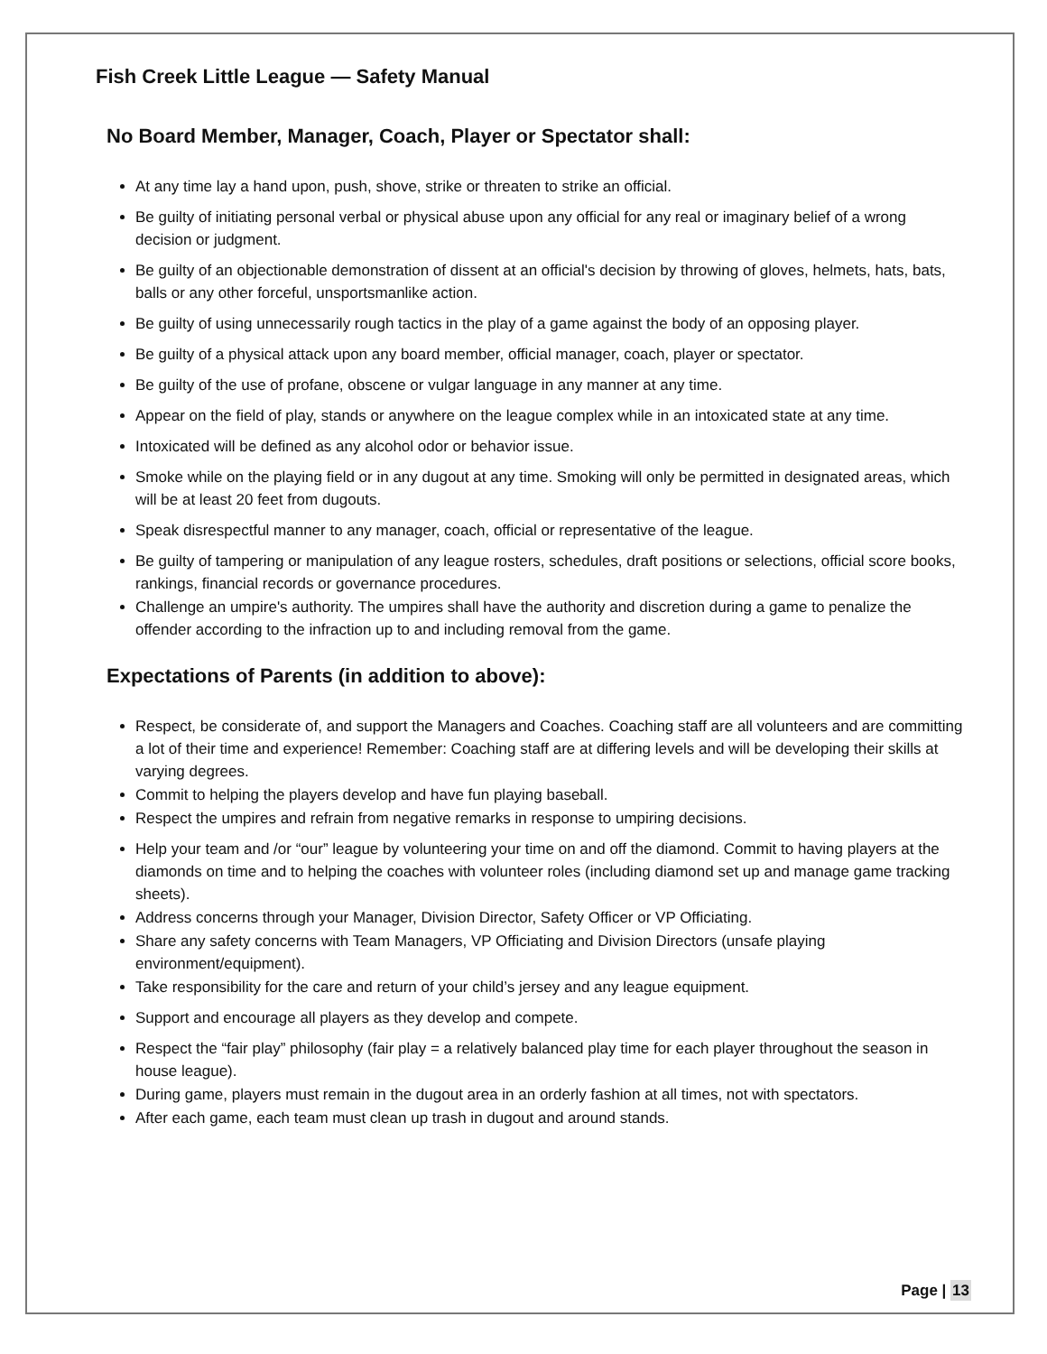Fish Creek Little League — Safety Manual
No Board Member, Manager, Coach, Player or Spectator shall:
At any time lay a hand upon, push, shove, strike or threaten to strike an official.
Be guilty of initiating personal verbal or physical abuse upon any official for any real or imaginary belief of a wrong decision or judgment.
Be guilty of an objectionable demonstration of dissent at an official's decision by throwing of gloves, helmets, hats, bats, balls or any other forceful, unsportsmanlike action.
Be guilty of using unnecessarily rough tactics in the play of a game against the body of an opposing player.
Be guilty of a physical attack upon any board member, official manager, coach, player or spectator.
Be guilty of the use of profane, obscene or vulgar language in any manner at any time.
Appear on the field of play, stands or anywhere on the league complex while in an intoxicated state at any time.
Intoxicated will be defined as any alcohol odor or behavior issue.
Smoke while on the playing field or in any dugout at any time. Smoking will only be permitted in designated areas, which will be at least 20 feet from dugouts.
Speak disrespectful manner to any manager, coach, official or representative of the league.
Be guilty of tampering or manipulation of any league rosters, schedules, draft positions or selections, official score books, rankings, financial records or governance procedures.
Challenge an umpire's authority. The umpires shall have the authority and discretion during a game to penalize the offender according to the infraction up to and including removal from the game.
Expectations of Parents (in addition to above):
Respect, be considerate of, and support the Managers and Coaches. Coaching staff are all volunteers and are committing a lot of their time and experience! Remember: Coaching staff are at differing levels and will be developing their skills at varying degrees.
Commit to helping the players develop and have fun playing baseball.
Respect the umpires and refrain from negative remarks in response to umpiring decisions.
Help your team and /or “our” league by volunteering your time on and off the diamond. Commit to having players at the diamonds on time and to helping the coaches with volunteer roles (including diamond set up and manage game tracking sheets).
Address concerns through your Manager, Division Director, Safety Officer or VP Officiating.
Share any safety concerns with Team Managers, VP Officiating and Division Directors (unsafe playing environment/equipment).
Take responsibility for the care and return of your child’s jersey and any league equipment.
Support and encourage all players as they develop and compete.
Respect the “fair play” philosophy (fair play = a relatively balanced play time for each player throughout the season in house league).
During game, players must remain in the dugout area in an orderly fashion at all times, not with spectators.
After each game, each team must clean up trash in dugout and around stands.
Page | 13